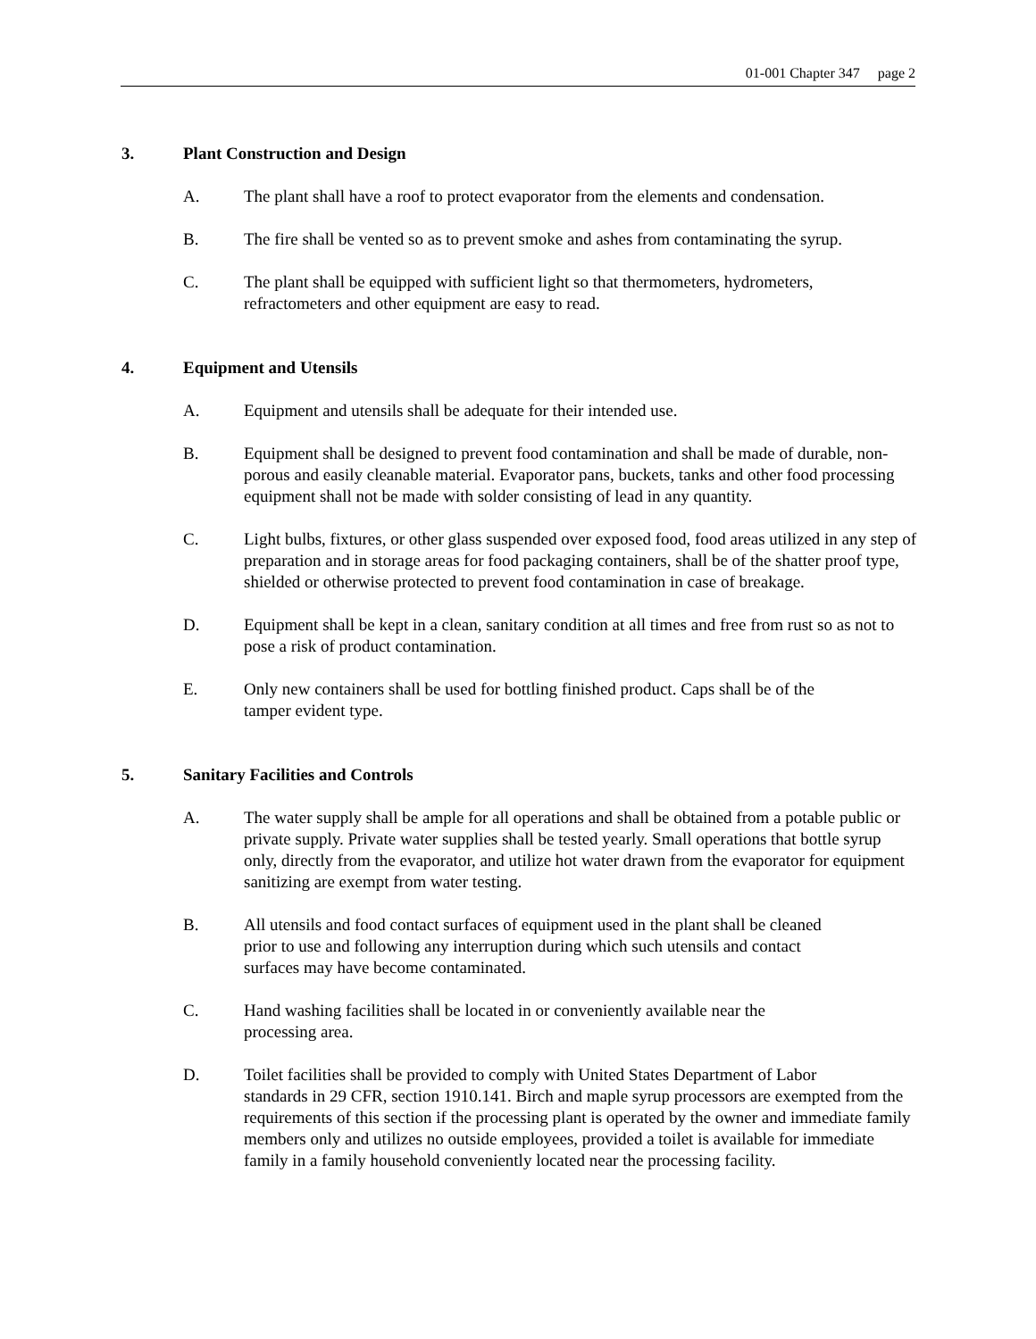01-001 Chapter 347 page 2
3. Plant Construction and Design
A. The plant shall have a roof to protect evaporator from the elements and condensation.
B. The fire shall be vented so as to prevent smoke and ashes from contaminating the syrup.
C. The plant shall be equipped with sufficient light so that thermometers, hydrometers,
refractometers and other equipment are easy to read.
4. Equipment and Utensils
A. Equipment and utensils shall be adequate for their intended use.
B. Equipment shall be designed to prevent food contamination and shall be made of durable, non-porous and easily cleanable material. Evaporator pans, buckets, tanks and other food processing equipment shall not be made with solder consisting of lead in any quantity.
C. Light bulbs, fixtures, or other glass suspended over exposed food, food areas utilized in any step of preparation and in storage areas for food packaging containers, shall be of the shatter proof type, shielded or otherwise protected to prevent food contamination in case of breakage.
D. Equipment shall be kept in a clean, sanitary condition at all times and free from rust so as not to pose a risk of product contamination.
E. Only new containers shall be used for bottling finished product. Caps shall be of the
tamper evident type.
5. Sanitary Facilities and Controls
A. The water supply shall be ample for all operations and shall be obtained from a potable public or private supply. Private water supplies shall be tested yearly. Small operations that bottle syrup only, directly from the evaporator, and utilize hot water drawn from the evaporator for equipment sanitizing are exempt from water testing.
B. All utensils and food contact surfaces of equipment used in the plant shall be cleaned
prior to use and following any interruption during which such utensils and contact
surfaces may have become contaminated.
C. Hand washing facilities shall be located in or conveniently available near the
processing area.
D. Toilet facilities shall be provided to comply with United States Department of Labor
standards in 29 CFR, section 1910.141. Birch and maple syrup processors are exempted from the requirements of this section if the processing plant is operated by the owner and immediate family members only and utilizes no outside employees, provided a toilet is available for immediate family in a family household conveniently located near the processing facility.